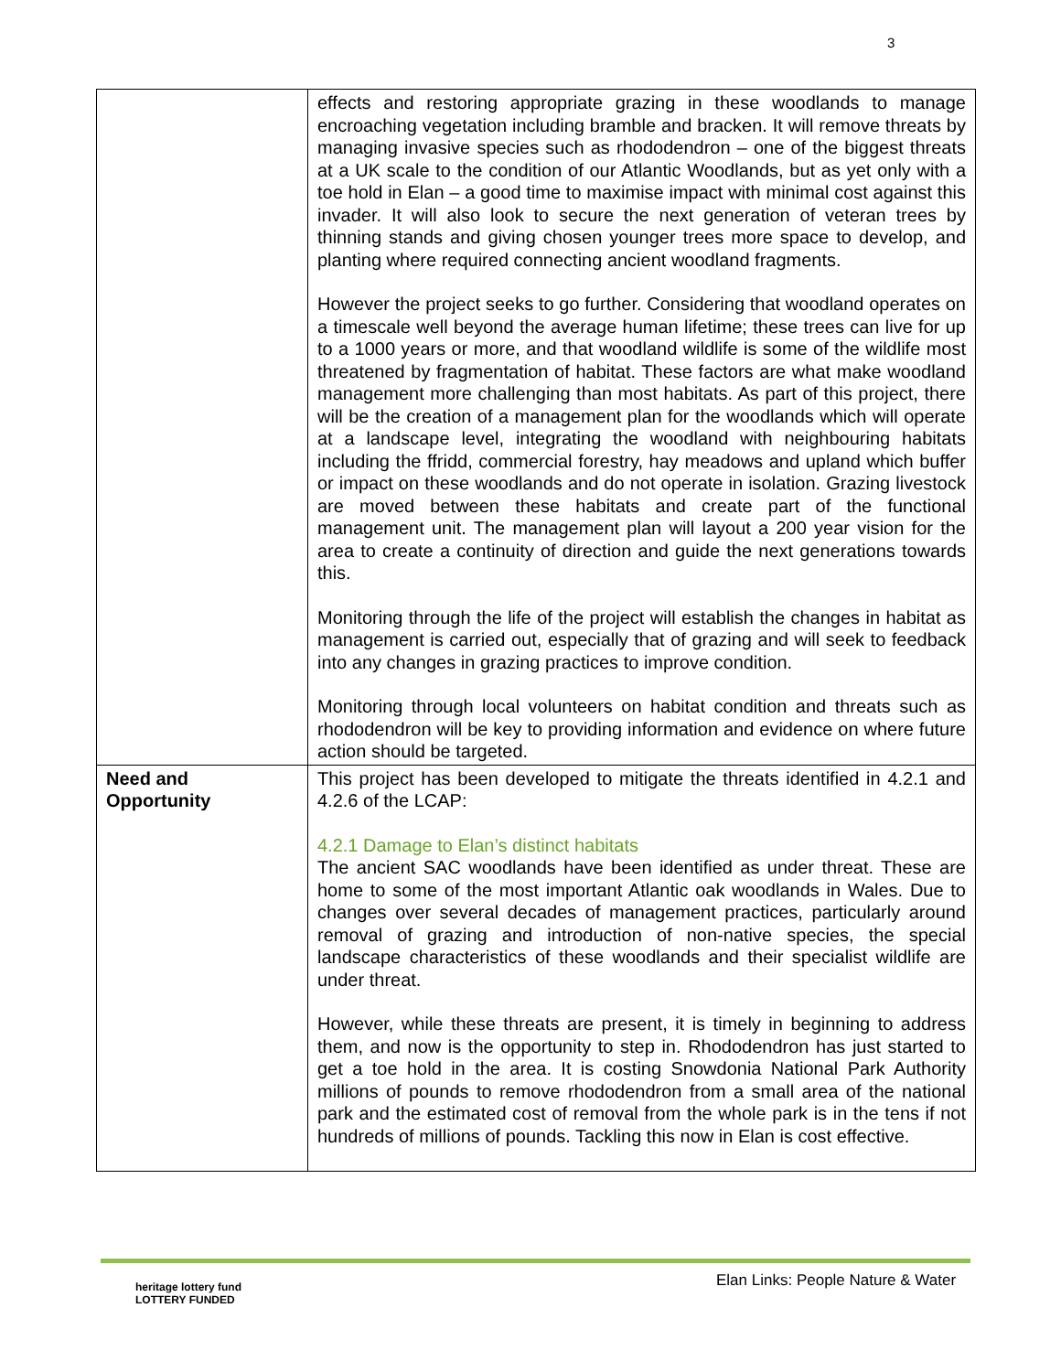3
| | effects and restoring appropriate grazing in these woodlands to manage encroaching vegetation including bramble and bracken. It will remove threats by managing invasive species such as rhododendron – one of the biggest threats at a UK scale to the condition of our Atlantic Woodlands, but as yet only with a toe hold in Elan – a good time to maximise impact with minimal cost against this invader. It will also look to secure the next generation of veteran trees by thinning stands and giving chosen younger trees more space to develop, and planting where required connecting ancient woodland fragments. However the project seeks to go further. Considering that woodland operates on a timescale well beyond the average human lifetime; these trees can live for up to a 1000 years or more, and that woodland wildlife is some of the wildlife most threatened by fragmentation of habitat. These factors are what make woodland management more challenging than most habitats. As part of this project, there will be the creation of a management plan for the woodlands which will operate at a landscape level, integrating the woodland with neighbouring habitats including the ffridd, commercial forestry, hay meadows and upland which buffer or impact on these woodlands and do not operate in isolation. Grazing livestock are moved between these habitats and create part of the functional management unit. The management plan will layout a 200 year vision for the area to create a continuity of direction and guide the next generations towards this. Monitoring through the life of the project will establish the changes in habitat as management is carried out, especially that of grazing and will seek to feedback into any changes in grazing practices to improve condition. Monitoring through local volunteers on habitat condition and threats such as rhododendron will be key to providing information and evidence on where future action should be targeted. |
| Need and Opportunity | This project has been developed to mitigate the threats identified in 4.2.1 and 4.2.6 of the LCAP: 4.2.1 Damage to Elan’s distinct habitats The ancient SAC woodlands have been identified as under threat. These are home to some of the most important Atlantic oak woodlands in Wales. Due to changes over several decades of management practices, particularly around removal of grazing and introduction of non-native species, the special landscape characteristics of these woodlands and their specialist wildlife are under threat. However, while these threats are present, it is timely in beginning to address them, and now is the opportunity to step in. Rhododendron has just started to get a toe hold in the area. It is costing Snowdonia National Park Authority millions of pounds to remove rhododendron from a small area of the national park and the estimated cost of removal from the whole park is in the tens if not hundreds of millions of pounds. Tackling this now in Elan is cost effective. |
Elan Links: People Nature & Water
heritage lottery fund
LOTTERY FUNDED